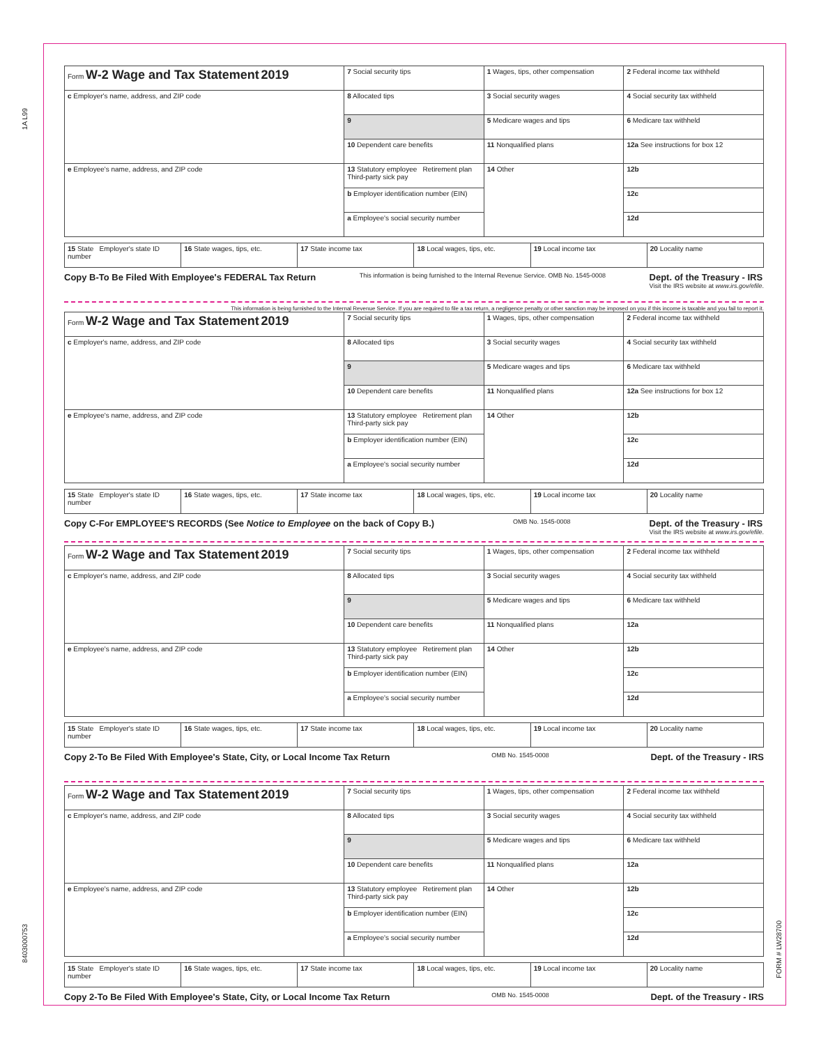1A L99
8403000753
FORM # LW28700
| Form W-2 Wage and Tax Statement 2019 | 7 Social security tips | 1 Wages, tips, other compensation | 2 Federal income tax withheld |
| c Employer's name, address, and ZIP code | 8 Allocated tips | 3 Social security wages | 4 Social security tax withheld |
| | 9 | 5 Medicare wages and tips | 6 Medicare tax withheld |
| | 10 Dependent care benefits | 11 Nonqualified plans | 12a See instructions for box 12 |
| e Employee's name, address, and ZIP code | 13 Statutory employee Retirement plan Third-party sick pay | 14 Other | 12b |
| | b Employer identification number (EIN) | | 12c |
| | a Employee's social security number | | 12d |
| 15 State Employer's state ID number | 16 State wages, tips, etc. | 17 State income tax | 18 Local wages, tips, etc. | 19 Local income tax | 20 Locality name |
Copy B-To Be Filed With Employee's FEDERAL Tax Return This information is being furnished to the Internal Revenue Service. OMB No. 1545-0008 Dept. of the Treasury - IRS
Visit the IRS website at www.irs.gov/efile.
This information is being furnished to the Internal Revenue Service. If you are required to file a tax return, a negligence penalty or other sanction may be imposed on you if this income is taxable and you fail to report it.
| Form W-2 Wage and Tax Statement 2019 | 7 Social security tips | 1 Wages, tips, other compensation | 2 Federal income tax withheld |
| c Employer's name, address, and ZIP code | 8 Allocated tips | 3 Social security wages | 4 Social security tax withheld |
| | 9 | 5 Medicare wages and tips | 6 Medicare tax withheld |
| | 10 Dependent care benefits | 11 Nonqualified plans | 12a See instructions for box 12 |
| e Employee's name, address, and ZIP code | 13 Statutory employee Retirement plan Third-party sick pay | 14 Other | 12b |
| | b Employer identification number (EIN) | | 12c |
| | a Employee's social security number | | 12d |
| 15 State Employer's state ID number | 16 State wages, tips, etc. | 17 State income tax | 18 Local wages, tips, etc. | 19 Local income tax | 20 Locality name |
Copy C-For EMPLOYEE'S RECORDS (See Notice to Employee on the back of Copy B.) OMB No. 1545-0008 Dept. of the Treasury - IRS
Visit the IRS website at www.irs.gov/efile.
| Form W-2 Wage and Tax Statement 2019 | 7 Social security tips | 1 Wages, tips, other compensation | 2 Federal income tax withheld |
| c Employer's name, address, and ZIP code | 8 Allocated tips | 3 Social security wages | 4 Social security tax withheld |
| | 9 | 5 Medicare wages and tips | 6 Medicare tax withheld |
| | 10 Dependent care benefits | 11 Nonqualified plans | 12a |
| e Employee's name, address, and ZIP code | 13 Statutory employee Retirement plan Third-party sick pay | 14 Other | 12b |
| | b Employer identification number (EIN) | | 12c |
| | a Employee's social security number | | 12d |
| 15 State Employer's state ID number | 16 State wages, tips, etc. | 17 State income tax | 18 Local wages, tips, etc. | 19 Local income tax | 20 Locality name |
Copy 2-To Be Filed With Employee's State, City, or Local Income Tax Return OMB No. 1545-0008 Dept. of the Treasury - IRS
| Form W-2 Wage and Tax Statement 2019 | 7 Social security tips | 1 Wages, tips, other compensation | 2 Federal income tax withheld |
| c Employer's name, address, and ZIP code | 8 Allocated tips | 3 Social security wages | 4 Social security tax withheld |
| | 9 | 5 Medicare wages and tips | 6 Medicare tax withheld |
| | 10 Dependent care benefits | 11 Nonqualified plans | 12a |
| e Employee's name, address, and ZIP code | 13 Statutory employee Retirement plan Third-party sick pay | 14 Other | 12b |
| | b Employer identification number (EIN) | | 12c |
| | a Employee's social security number | | 12d |
| 15 State Employer's state ID number | 16 State wages, tips, etc. | 17 State income tax | 18 Local wages, tips, etc. | 19 Local income tax | 20 Locality name |
Copy 2-To Be Filed With Employee's State, City, or Local Income Tax Return OMB No. 1545-0008 Dept. of the Treasury - IRS